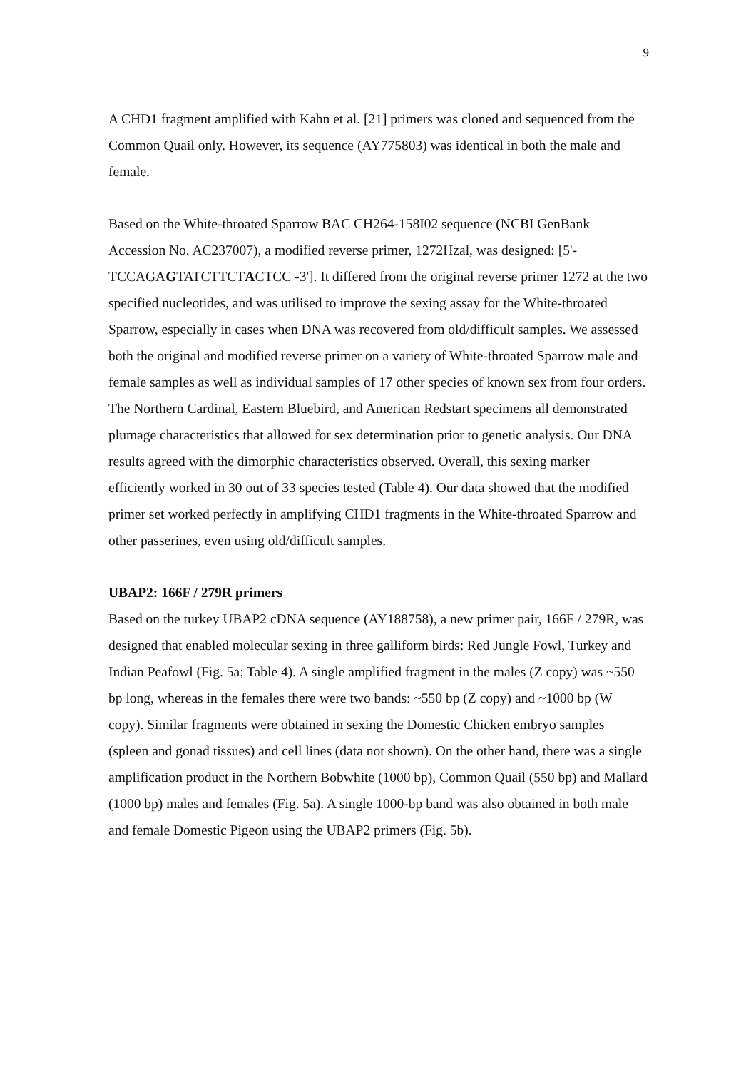9
A CHD1 fragment amplified with Kahn et al. [21] primers was cloned and sequenced from the Common Quail only. However, its sequence (AY775803) was identical in both the male and female.
Based on the White-throated Sparrow BAC CH264-158I02 sequence (NCBI GenBank Accession No. AC237007), a modified reverse primer, 1272Hzal, was designed: [5'-TCCAGAGTATCTTCTACTCC -3']. It differed from the original reverse primer 1272 at the two specified nucleotides, and was utilised to improve the sexing assay for the White-throated Sparrow, especially in cases when DNA was recovered from old/difficult samples. We assessed both the original and modified reverse primer on a variety of White-throated Sparrow male and female samples as well as individual samples of 17 other species of known sex from four orders. The Northern Cardinal, Eastern Bluebird, and American Redstart specimens all demonstrated plumage characteristics that allowed for sex determination prior to genetic analysis. Our DNA results agreed with the dimorphic characteristics observed. Overall, this sexing marker efficiently worked in 30 out of 33 species tested (Table 4). Our data showed that the modified primer set worked perfectly in amplifying CHD1 fragments in the White-throated Sparrow and other passerines, even using old/difficult samples.
UBAP2: 166F / 279R primers
Based on the turkey UBAP2 cDNA sequence (AY188758), a new primer pair, 166F / 279R, was designed that enabled molecular sexing in three galliform birds: Red Jungle Fowl, Turkey and Indian Peafowl (Fig. 5a; Table 4). A single amplified fragment in the males (Z copy) was ~550 bp long, whereas in the females there were two bands: ~550 bp (Z copy) and ~1000 bp (W copy). Similar fragments were obtained in sexing the Domestic Chicken embryo samples (spleen and gonad tissues) and cell lines (data not shown). On the other hand, there was a single amplification product in the Northern Bobwhite (1000 bp), Common Quail (550 bp) and Mallard (1000 bp) males and females (Fig. 5a). A single 1000-bp band was also obtained in both male and female Domestic Pigeon using the UBAP2 primers (Fig. 5b).